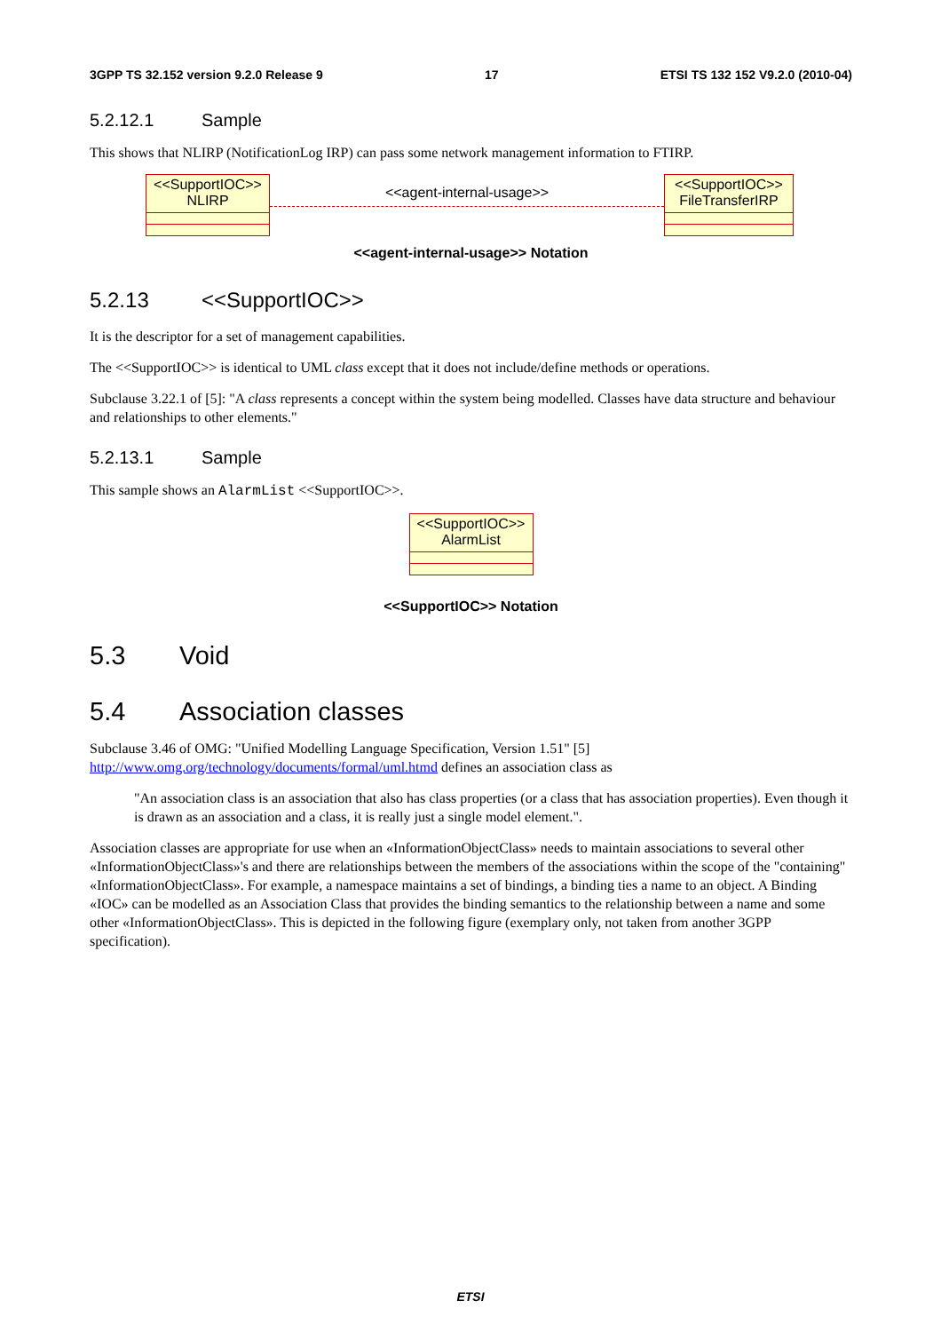3GPP TS 32.152 version 9.2.0 Release 9 17 ETSI TS 132 152 V9.2.0 (2010-04)
5.2.12.1 Sample
This shows that NLIRP (NotificationLog IRP) can pass some network management information to FTIRP.
<<SupportIOC>>
NLIRP
<<agent-internal-usage>>
<<SupportIOC>>
FileTransferIRP
<<agent-internal-usage>> Notation
5.2.13 <<SupportIOC>>
It is the descriptor for a set of management capabilities.
The <<SupportIOC>> is identical to UML class except that it does not include/define methods or operations.
Subclause 3.22.1 of [5]: "A class represents a concept within the system being modelled. Classes have data structure and behaviour and relationships to other elements."
5.2.13.1 Sample
This sample shows an AlarmList <<SupportIOC>>.
<<SupportIOC>>
AlarmList
<<SupportIOC>> Notation
5.3 Void
5.4 Association classes
Subclause 3.46 of OMG: "Unified Modelling Language Specification, Version 1.51" [5] http://www.omg.org/technology/documents/formal/uml.htmd defines an association class as
"An association class is an association that also has class properties (or a class that has association properties). Even though it is drawn as an association and a class, it is really just a single model element.".
Association classes are appropriate for use when an «InformationObjectClass» needs to maintain associations to several other «InformationObjectClass»'s and there are relationships between the members of the associations within the scope of the "containing" «InformationObjectClass». For example, a namespace maintains a set of bindings, a binding ties a name to an object. A Binding «IOC» can be modelled as an Association Class that provides the binding semantics to the relationship between a name and some other «InformationObjectClass». This is depicted in the following figure (exemplary only, not taken from another 3GPP specification).
ETSI